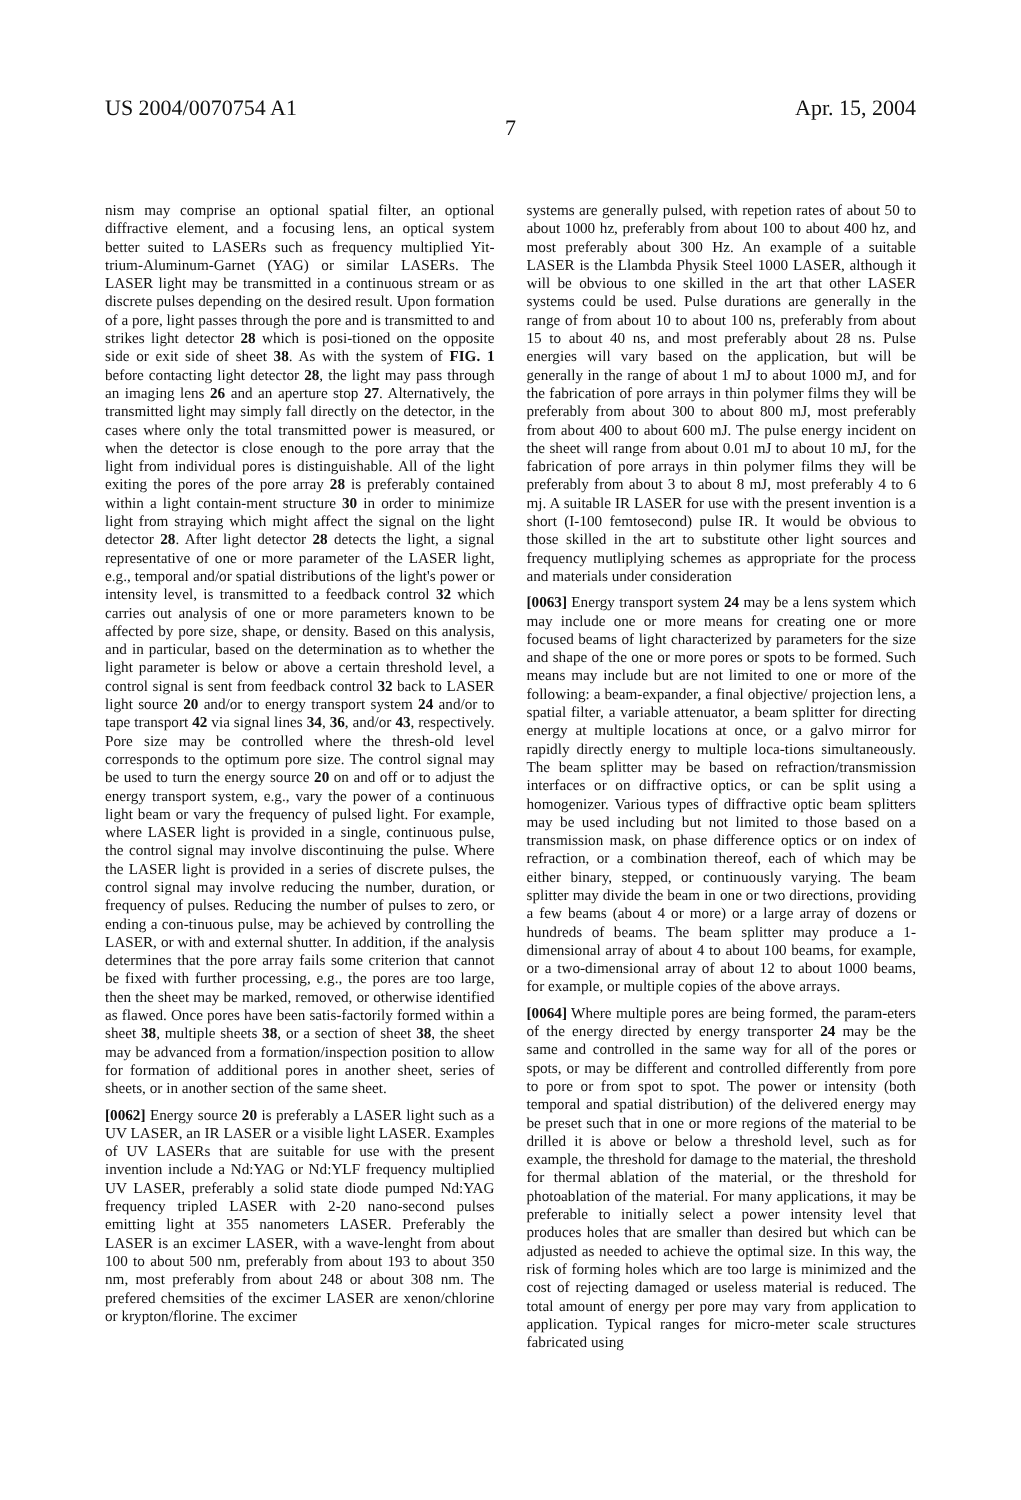US 2004/0070754 A1 Apr. 15, 2004
7
nism may comprise an optional spatial filter, an optional diffractive element, and a focusing lens, an optical system better suited to LASERs such as frequency multiplied Yit-trium-Aluminum-Garnet (YAG) or similar LASERs. The LASER light may be transmitted in a continuous stream or as discrete pulses depending on the desired result. Upon formation of a pore, light passes through the pore and is transmitted to and strikes light detector 28 which is posi-tioned on the opposite side or exit side of sheet 38. As with the system of FIG. 1 before contacting light detector 28, the light may pass through an imaging lens 26 and an aperture stop 27. Alternatively, the transmitted light may simply fall directly on the detector, in the cases where only the total transmitted power is measured, or when the detector is close enough to the pore array that the light from individual pores is distinguishable. All of the light exiting the pores of the pore array 28 is preferably contained within a light contain-ment structure 30 in order to minimize light from straying which might affect the signal on the light detector 28. After light detector 28 detects the light, a signal representative of one or more parameter of the LASER light, e.g., temporal and/or spatial distributions of the light's power or intensity level, is transmitted to a feedback control 32 which carries out analysis of one or more parameters known to be affected by pore size, shape, or density. Based on this analysis, and in particular, based on the determination as to whether the light parameter is below or above a certain threshold level, a control signal is sent from feedback control 32 back to LASER light source 20 and/or to energy transport system 24 and/or to tape transport 42 via signal lines 34, 36, and/or 43, respectively. Pore size may be controlled where the thresh-old level corresponds to the optimum pore size. The control signal may be used to turn the energy source 20 on and off or to adjust the energy transport system, e.g., vary the power of a continuous light beam or vary the frequency of pulsed light. For example, where LASER light is provided in a single, continuous pulse, the control signal may involve discontinuing the pulse. Where the LASER light is provided in a series of discrete pulses, the control signal may involve reducing the number, duration, or frequency of pulses. Reducing the number of pulses to zero, or ending a con-tinuous pulse, may be achieved by controlling the LASER, or with and external shutter. In addition, if the analysis determines that the pore array fails some criterion that cannot be fixed with further processing, e.g., the pores are too large, then the sheet may be marked, removed, or otherwise identified as flawed. Once pores have been satis-factorily formed within a sheet 38, multiple sheets 38, or a section of sheet 38, the sheet may be advanced from a formation/inspection position to allow for formation of additional pores in another sheet, series of sheets, or in another section of the same sheet.
[0062] Energy source 20 is preferably a LASER light such as a UV LASER, an IR LASER or a visible light LASER. Examples of UV LASERs that are suitable for use with the present invention include a Nd:YAG or Nd:YLF frequency multiplied UV LASER, preferably a solid state diode pumped Nd:YAG frequency tripled LASER with 2-20 nano-second pulses emitting light at 355 nanometers LASER. Preferably the LASER is an excimer LASER, with a wave-lenght from about 100 to about 500 nm, preferably from about 193 to about 350 nm, most preferably from about 248 or about 308 nm. The prefered chemsities of the excimer LASER are xenon/chlorine or krypton/florine. The excimer
systems are generally pulsed, with repetion rates of about 50 to about 1000 hz, preferably from about 100 to about 400 hz, and most preferably about 300 Hz. An example of a suitable LASER is the Llambda Physik Steel 1000 LASER, although it will be obvious to one skilled in the art that other LASER systems could be used. Pulse durations are generally in the range of from about 10 to about 100 ns, preferably from about 15 to about 40 ns, and most preferably about 28 ns. Pulse energies will vary based on the application, but will be generally in the range of about 1 mJ to about 1000 mJ, and for the fabrication of pore arrays in thin polymer films they will be preferably from about 300 to about 800 mJ, most preferably from about 400 to about 600 mJ. The pulse energy incident on the sheet will range from about 0.01 mJ to about 10 mJ, for the fabrication of pore arrays in thin polymer films they will be preferably from about 3 to about 8 mJ, most preferably 4 to 6 mj. A suitable IR LASER for use with the present invention is a short (I-100 femtosecond) pulse IR. It would be obvious to those skilled in the art to substitute other light sources and frequency mutliplying schemes as appropriate for the process and materials under consideration
[0063] Energy transport system 24 may be a lens system which may include one or more means for creating one or more focused beams of light characterized by parameters for the size and shape of the one or more pores or spots to be formed. Such means may include but are not limited to one or more of the following: a beam-expander, a final objective/ projection lens, a spatial filter, a variable attenuator, a beam splitter for directing energy at multiple locations at once, or a galvo mirror for rapidly directly energy to multiple loca-tions simultaneously. The beam splitter may be based on refraction/transmission interfaces or on diffractive optics, or can be split using a homogenizer. Various types of diffractive optic beam splitters may be used including but not limited to those based on a transmission mask, on phase difference optics or on index of refraction, or a combination thereof, each of which may be either binary, stepped, or continuously varying. The beam splitter may divide the beam in one or two directions, providing a few beams (about 4 or more) or a large array of dozens or hundreds of beams. The beam splitter may produce a 1-dimensional array of about 4 to about 100 beams, for example, or a two-dimensional array of about 12 to about 1000 beams, for example, or multiple copies of the above arrays.
[0064] Where multiple pores are being formed, the param-eters of the energy directed by energy transporter 24 may be the same and controlled in the same way for all of the pores or spots, or may be different and controlled differently from pore to pore or from spot to spot. The power or intensity (both temporal and spatial distribution) of the delivered energy may be preset such that in one or more regions of the material to be drilled it is above or below a threshold level, such as for example, the threshold for damage to the material, the threshold for thermal ablation of the material, or the threshold for photoablation of the material. For many applications, it may be preferable to initially select a power intensity level that produces holes that are smaller than desired but which can be adjusted as needed to achieve the optimal size. In this way, the risk of forming holes which are too large is minimized and the cost of rejecting damaged or useless material is reduced. The total amount of energy per pore may vary from application to application. Typical ranges for micro-meter scale structures fabricated using